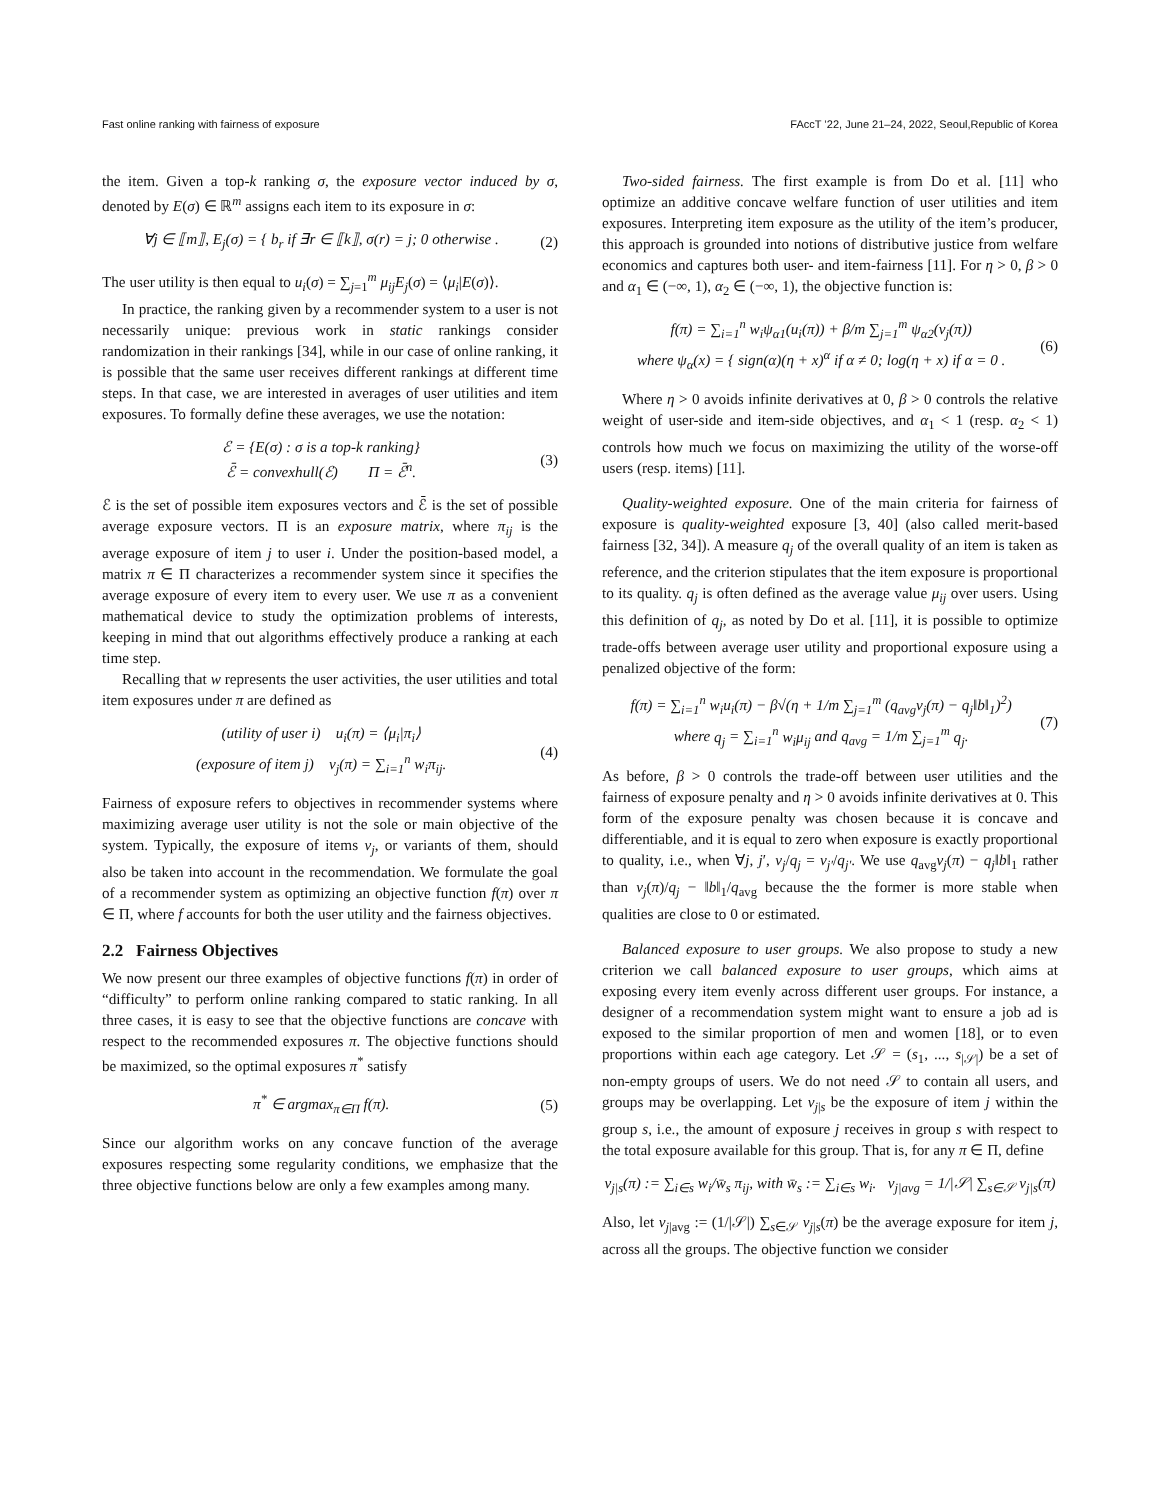Fast online ranking with fairness of exposure FAccT ’22, June 21–24, 2022, Seoul,Republic of Korea
the item. Given a top-k ranking σ, the exposure vector induced by σ, denoted by E(σ) ∈ ℝ<sup>m</sup> assigns each item to its exposure in σ:
∀j ∈ ⟦m⟧, E<sub>j</sub>(σ) = { b<sub>r</sub> if ∃r ∈ ⟦k⟧, σ(r) = j; 0 otherwise . (2)
The user utility is then equal to u<sub>i</sub>(σ) = ∑<sub>j=1</sub><sup>m</sup> μ<sub>ij</sub>E<sub>j</sub>(σ) = ⟨μ<sub>i</sub>|E(σ)⟩.
In practice, the ranking given by a recommender system to a user is not necessarily unique: previous work in static rankings consider randomization in their rankings [34], while in our case of online ranking, it is possible that the same user receives different rankings at different time steps. In that case, we are interested in averages of user utilities and item exposures. To formally define these averages, we use the notation:
ℰ = {E(σ) : σ is a top-k ranking}
ℰ̄ = convexhull(ℰ) Π = ℰ̄<sup>n</sup>. (3)
ℰ is the set of possible item exposures vectors and ℰ̄ is the set of possible average exposure vectors. Π is an exposure matrix, where π<sub>ij</sub> is the average exposure of item j to user i. Under the position-based model, a matrix π ∈ Π characterizes a recommender system since it specifies the average exposure of every item to every user. We use π as a convenient mathematical device to study the optimization problems of interests, keeping in mind that out algorithms effectively produce a ranking at each time step.
Recalling that w represents the user activities, the user utilities and total item exposures under π are defined as
(utility of user i) u<sub>i</sub>(π) = ⟨μ<sub>i</sub>|π<sub>i</sub>⟩
(exposure of item j) v<sub>j</sub>(π) = ∑<sub>i=1</sub><sup>n</sup> w<sub>i</sub>π<sub>ij</sub>. (4)
Fairness of exposure refers to objectives in recommender systems where maximizing average user utility is not the sole or main objective of the system. Typically, the exposure of items v<sub>j</sub>, or variants of them, should also be taken into account in the recommendation. We formulate the goal of a recommender system as optimizing an objective function f(π) over π ∈ Π, where f accounts for both the user utility and the fairness objectives.
2.2 Fairness Objectives
We now present our three examples of objective functions f(π) in order of “difficulty” to perform online ranking compared to static ranking. In all three cases, it is easy to see that the objective functions are concave with respect to the recommended exposures π. The objective functions should be maximized, so the optimal exposures π<sup>*</sup> satisfy
π<sup>*</sup> ∈ argmax<sub>π∈Π</sub> f(π). (5)
Since our algorithm works on any concave function of the average exposures respecting some regularity conditions, we emphasize that the three objective functions below are only a few examples among many.
Two-sided fairness. The first example is from Do et al. [11] who optimize an additive concave welfare function of user utilities and item exposures. Interpreting item exposure as the utility of the item’s producer, this approach is grounded into notions of distributive justice from welfare economics and captures both user- and item-fairness [11]. For η > 0, β > 0 and α<sub>1</sub> ∈ (−∞, 1), α<sub>2</sub> ∈ (−∞, 1), the objective function is:
f(π) = ∑<sub>i=1</sub><sup>n</sup> w<sub>i</sub>ψ<sub>α1</sub>(u<sub>i</sub>(π)) + β/m ∑<sub>j=1</sub><sup>m</sup> ψ<sub>α2</sub>(v<sub>j</sub>(π))
where ψ<sub>α</sub>(x) = { sign(α)(η + x)<sup>α</sup> if α ≠ 0; log(η + x) if α = 0 . (6)
Where η > 0 avoids infinite derivatives at 0, β > 0 controls the relative weight of user-side and item-side objectives, and α<sub>1</sub> < 1 (resp. α<sub>2</sub> < 1) controls how much we focus on maximizing the utility of the worse-off users (resp. items) [11].
Quality-weighted exposure. One of the main criteria for fairness of exposure is quality-weighted exposure [3, 40] (also called merit-based fairness [32, 34]). A measure q<sub>j</sub> of the overall quality of an item is taken as reference, and the criterion stipulates that the item exposure is proportional to its quality. q<sub>j</sub> is often defined as the average value μ<sub>ij</sub> over users. Using this definition of q<sub>j</sub>, as noted by Do et al. [11], it is possible to optimize trade-offs between average user utility and proportional exposure using a penalized objective of the form:
f(π) = ∑<sub>i=1</sub><sup>n</sup> w<sub>i</sub>u<sub>i</sub>(π) − β√(η + 1/m ∑<sub>j=1</sub><sup>m</sup> (q<sub>avg</sub>v<sub>j</sub>(π) − q<sub>j</sub>‖b‖<sub>1</sub>)<sup>2</sup>)
where q<sub>j</sub> = ∑<sub>i=1</sub><sup>n</sup> w<sub>i</sub>μ<sub>ij</sub> and q<sub>avg</sub> = 1/m ∑<sub>j=1</sub><sup>m</sup> q<sub>j</sub>. (7)
As before, β > 0 controls the trade-off between user utilities and the fairness of exposure penalty and η > 0 avoids infinite derivatives at 0. This form of the exposure penalty was chosen because it is concave and differentiable, and it is equal to zero when exposure is exactly proportional to quality, i.e., when ∀j, j′, v<sub>j</sub>/q<sub>j</sub> = v<sub>j′</sub>/q<sub>j′</sub>. We use q<sub>avg</sub>v<sub>j</sub>(π) − q<sub>j</sub>‖b‖<sub>1</sub> rather than v<sub>j</sub>(π)/q<sub>j</sub> − ‖b‖<sub>1</sub>/q<sub>avg</sub> because the the former is more stable when qualities are close to 0 or estimated.
Balanced exposure to user groups. We also propose to study a new criterion we call balanced exposure to user groups, which aims at exposing every item evenly across different user groups. For instance, a designer of a recommendation system might want to ensure a job ad is exposed to the similar proportion of men and women [18], or to even proportions within each age category. Let 𝒮 = (s<sub>1</sub>, ..., s<sub>|𝒮|</sub>) be a set of non-empty groups of users. We do not need 𝒮 to contain all users, and groups may be overlapping. Let v<sub>j|s</sub> be the exposure of item j within the group s, i.e., the amount of exposure j receives in group s with respect to the total exposure available for this group. That is, for any π ∈ Π, define
v<sub>j|s</sub>(π) := ∑<sub>i∈s</sub> w<sub>i</sub>/w̄<sub>s</sub> π<sub>ij</sub>, with w̄<sub>s</sub> := ∑<sub>i∈s</sub> w<sub>i</sub>. v<sub>j|avg</sub> = 1/|𝒮| ∑<sub>s∈𝒮</sub> v<sub>j|s</sub>(π)
Also, let v<sub>j|avg</sub> := (1/|𝒮|) ∑<sub>s∈𝒮</sub> v<sub>j|s</sub>(π) be the average exposure for item j, across all the groups. The objective function we consider